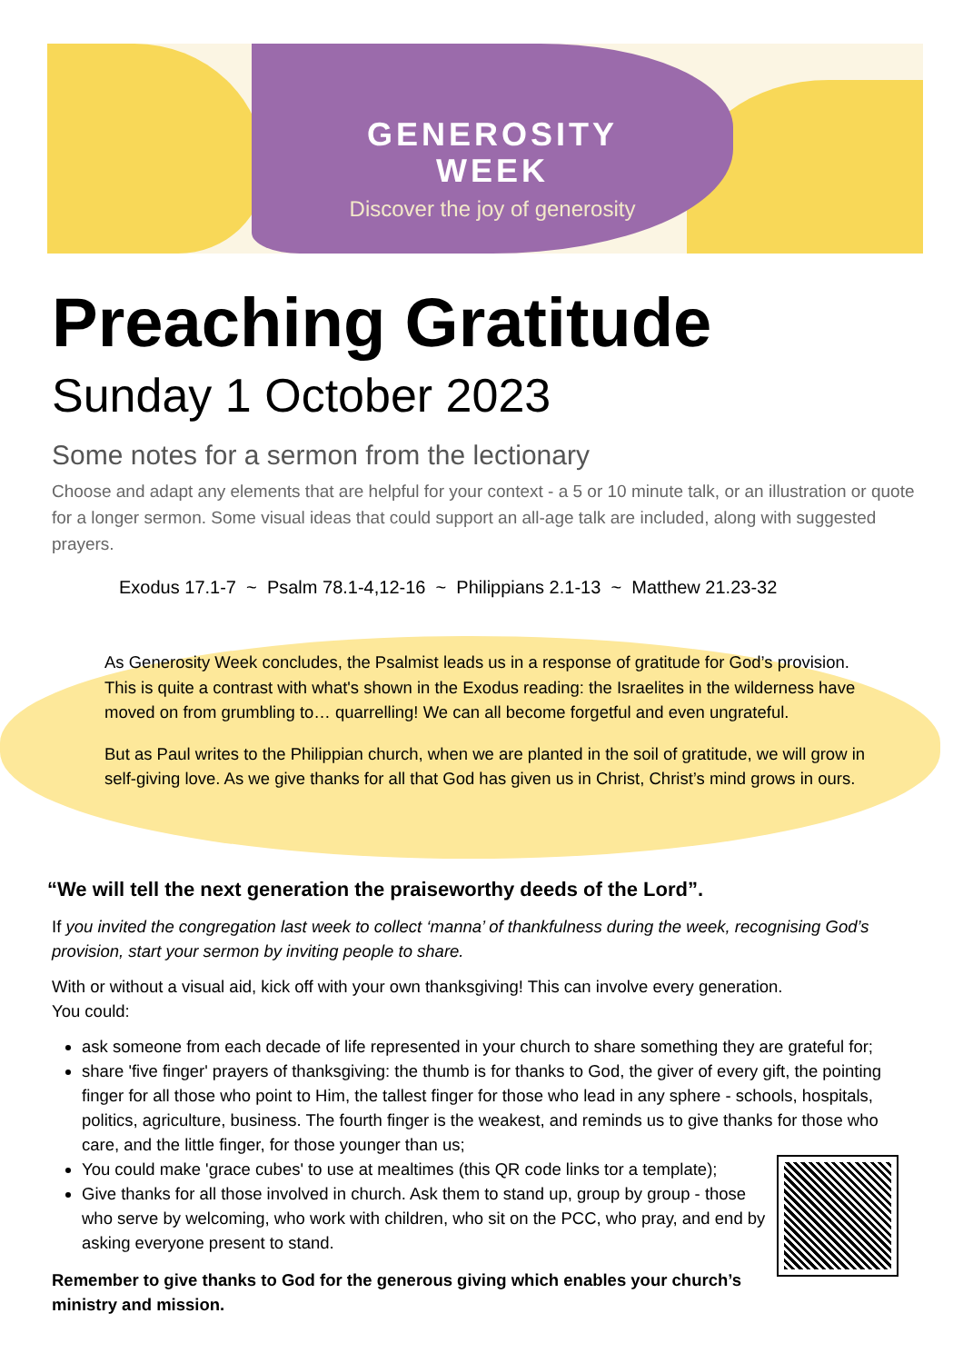GENEROSITY
WEEK
Discover the joy of generosity
Preaching Gratitude
Sunday 1 October 2023
Some notes for a sermon from the lectionary
Choose and adapt any elements that are helpful for your context - a 5 or 10 minute talk, or an illustration or quote for a longer sermon. Some visual ideas that could support an all-age talk are included, along with suggested prayers.
Exodus 17.1-7 ~ Psalm 78.1-4,12-16 ~ Philippians 2.1-13 ~ Matthew 21.23-32
As Generosity Week concludes, the Psalmist leads us in a response of gratitude for God’s provision. This is quite a contrast with what's shown in the Exodus reading: the Israelites in the wilderness have moved on from grumbling to… quarrelling! We can all become forgetful and even ungrateful.
But as Paul writes to the Philippian church, when we are planted in the soil of gratitude, we will grow in self-giving love. As we give thanks for all that God has given us in Christ, Christ’s mind grows in ours.
“We will tell the next generation the praiseworthy deeds of the Lord”.
If you invited the congregation last week to collect ‘manna’ of thankfulness during the week, recognising God’s provision, start your sermon by inviting people to share.
With or without a visual aid, kick off with your own thanksgiving! This can involve every generation.
You could:
ask someone from each decade of life represented in your church to share something they are grateful for;
share 'five finger' prayers of thanksgiving: the thumb is for thanks to God, the giver of every gift, the pointing finger for all those who point to Him, the tallest finger for those who lead in any sphere - schools, hospitals, politics, agriculture, business. The fourth finger is the weakest, and reminds us to give thanks for those who care, and the little finger, for those younger than us;
You could make 'grace cubes' to use at mealtimes (this QR code links tor a template);
Give thanks for all those involved in church. Ask them to stand up, group by group - those who serve by welcoming, who work with children, who sit on the PCC, who pray, and end by asking everyone present to stand.
Remember to give thanks to God for the generous giving which enables your church’s ministry and mission.